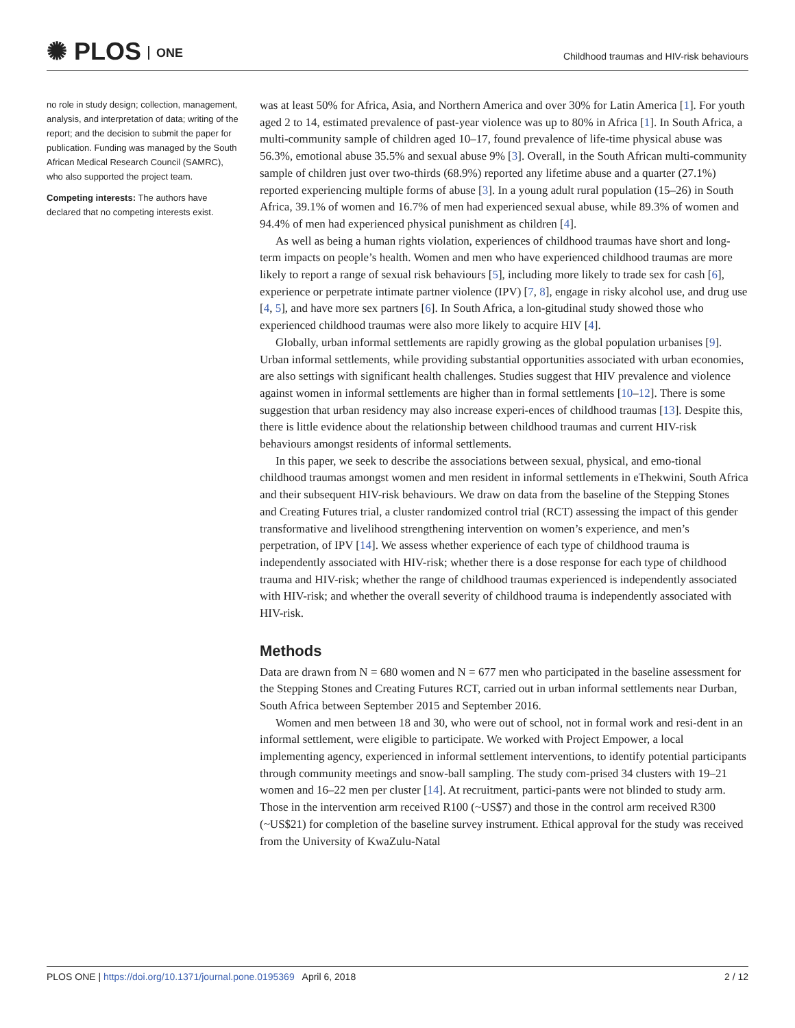✺ PLOS ONE
Childhood traumas and HIV-risk behaviours
no role in study design; collection, management, analysis, and interpretation of data; writing of the report; and the decision to submit the paper for publication. Funding was managed by the South African Medical Research Council (SAMRC), who also supported the project team.
Competing interests: The authors have declared that no competing interests exist.
was at least 50% for Africa, Asia, and Northern America and over 30% for Latin America [1]. For youth aged 2 to 14, estimated prevalence of past-year violence was up to 80% in Africa [1]. In South Africa, a multi-community sample of children aged 10–17, found prevalence of life-time physical abuse was 56.3%, emotional abuse 35.5% and sexual abuse 9% [3]. Overall, in the South African multi-community sample of children just over two-thirds (68.9%) reported any lifetime abuse and a quarter (27.1%) reported experiencing multiple forms of abuse [3]. In a young adult rural population (15–26) in South Africa, 39.1% of women and 16.7% of men had experienced sexual abuse, while 89.3% of women and 94.4% of men had experienced physical punishment as children [4].
As well as being a human rights violation, experiences of childhood traumas have short and long-term impacts on people’s health. Women and men who have experienced childhood traumas are more likely to report a range of sexual risk behaviours [5], including more likely to trade sex for cash [6], experience or perpetrate intimate partner violence (IPV) [7, 8], engage in risky alcohol use, and drug use [4, 5], and have more sex partners [6]. In South Africa, a lon-gitudinal study showed those who experienced childhood traumas were also more likely to acquire HIV [4].
Globally, urban informal settlements are rapidly growing as the global population urbanises [9]. Urban informal settlements, while providing substantial opportunities associated with urban economies, are also settings with significant health challenges. Studies suggest that HIV prevalence and violence against women in informal settlements are higher than in formal settlements [10–12]. There is some suggestion that urban residency may also increase experi-ences of childhood traumas [13]. Despite this, there is little evidence about the relationship between childhood traumas and current HIV-risk behaviours amongst residents of informal settlements.
In this paper, we seek to describe the associations between sexual, physical, and emo-tional childhood traumas amongst women and men resident in informal settlements in eThekwini, South Africa and their subsequent HIV-risk behaviours. We draw on data from the baseline of the Stepping Stones and Creating Futures trial, a cluster randomized control trial (RCT) assessing the impact of this gender transformative and livelihood strengthening intervention on women’s experience, and men’s perpetration, of IPV [14]. We assess whether experience of each type of childhood trauma is independently associated with HIV-risk; whether there is a dose response for each type of childhood trauma and HIV-risk; whether the range of childhood traumas experienced is independently associated with HIV-risk; and whether the overall severity of childhood trauma is independently associated with HIV-risk.
Methods
Data are drawn from N = 680 women and N = 677 men who participated in the baseline assessment for the Stepping Stones and Creating Futures RCT, carried out in urban informal settlements near Durban, South Africa between September 2015 and September 2016.
Women and men between 18 and 30, who were out of school, not in formal work and resi-dent in an informal settlement, were eligible to participate. We worked with Project Empower, a local implementing agency, experienced in informal settlement interventions, to identify potential participants through community meetings and snow-ball sampling. The study com-prised 34 clusters with 19–21 women and 16–22 men per cluster [14]. At recruitment, partici-pants were not blinded to study arm. Those in the intervention arm received R100 (~US$7) and those in the control arm received R300 (~US$21) for completion of the baseline survey instrument. Ethical approval for the study was received from the University of KwaZulu-Natal
PLOS ONE | https://doi.org/10.1371/journal.pone.0195369 April 6, 2018
2 / 12